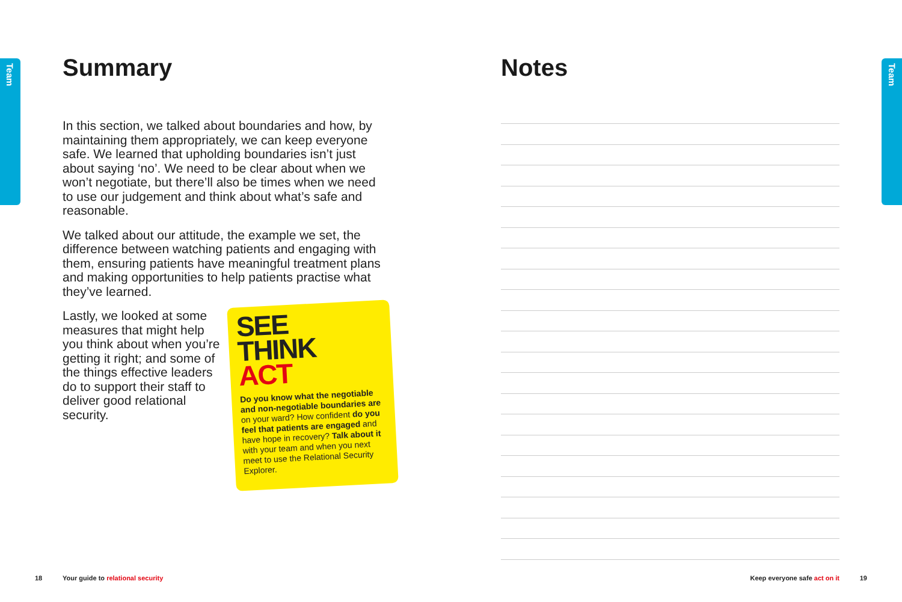Team
Team
Summary
In this section, we talked about boundaries and how, by maintaining them appropriately, we can keep everyone safe. We learned that upholding boundaries isn’t just about saying ‘no’. We need to be clear about when we won’t negotiate, but there’ll also be times when we need to use our judgement and think about what’s safe and reasonable.
We talked about our attitude, the example we set, the difference between watching patients and engaging with them, ensuring patients have meaningful treatment plans and making opportunities to help patients practise what they’ve learned.
Lastly, we looked at some measures that might help you think about when you’re getting it right; and some of the things effective leaders do to support their staff to deliver good relational security.
SEE
THINK
ACT
Do you know what the negotiable and non-negotiable boundaries are on your ward? How confident do you feel that patients are engaged and have hope in recovery? Talk about it with your team and when you next meet to use the Relational Security Explorer.
Notes
18
Your guide to relational security
Keep everyone safe act on it 19